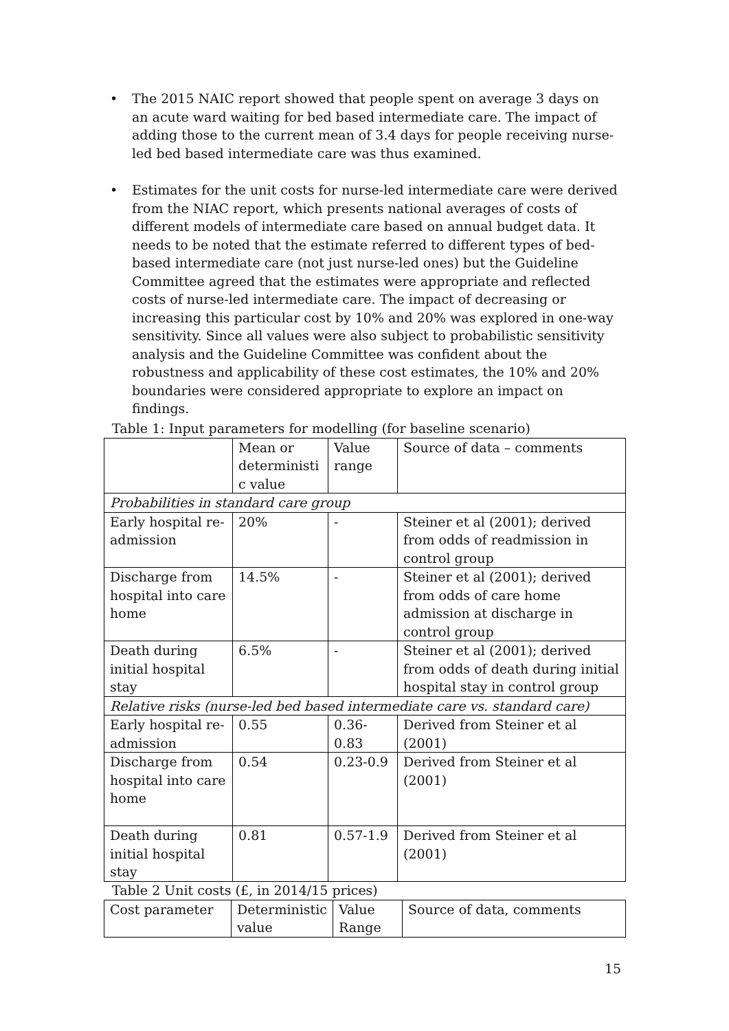• The 2015 NAIC report showed that people spent on average 3 days on an acute ward waiting for bed based intermediate care. The impact of adding those to the current mean of 3.4 days for people receiving nurse-led bed based intermediate care was thus examined.
• Estimates for the unit costs for nurse-led intermediate care were derived from the NIAC report, which presents national averages of costs of different models of intermediate care based on annual budget data. It needs to be noted that the estimate referred to different types of bed-based intermediate care (not just nurse-led ones) but the Guideline Committee agreed that the estimates were appropriate and reflected costs of nurse-led intermediate care. The impact of decreasing or increasing this particular cost by 10% and 20% was explored in one-way sensitivity. Since all values were also subject to probabilistic sensitivity analysis and the Guideline Committee was confident about the robustness and applicability of these cost estimates, the 10% and 20% boundaries were considered appropriate to explore an impact on findings.
Table 1: Input parameters for modelling (for baseline scenario)
| | Mean or deterministi c value | Value range | Source of data – comments |
| --- | --- | --- | --- |
| Probabilities in standard care group | | | |
| Early hospital re-admission | 20% | - | Steiner et al (2001); derived from odds of readmission in control group |
| Discharge from hospital into care home | 14.5% | - | Steiner et al (2001); derived from odds of care home admission at discharge in control group |
| Death during initial hospital stay | 6.5% | - | Steiner et al (2001); derived from odds of death during initial hospital stay in control group |
| Relative risks (nurse-led bed based intermediate care vs. standard care) | | | |
| Early hospital re-admission | 0.55 | 0.36-0.83 | Derived from Steiner et al (2001) |
| Discharge from hospital into care home | 0.54 | 0.23-0.9 | Derived from Steiner et al (2001) |
| Death during initial hospital stay | 0.81 | 0.57-1.9 | Derived from Steiner et al (2001) |
Table 2 Unit costs (£, in 2014/15 prices)
| Cost parameter | Deterministic value | Value Range | Source of data, comments |
| --- | --- | --- | --- |
15